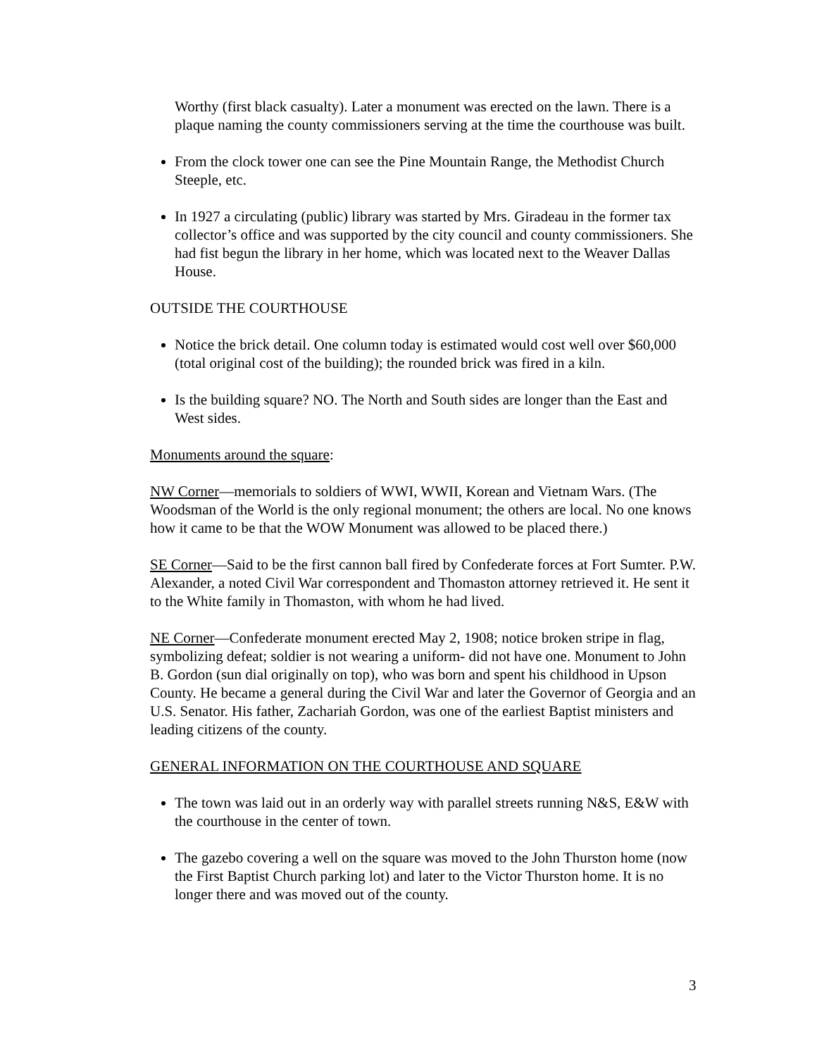Worthy (first black casualty). Later a monument was erected on the lawn. There is a plaque naming the county commissioners serving at the time the courthouse was built.
From the clock tower one can see the Pine Mountain Range, the Methodist Church Steeple, etc.
In 1927 a circulating (public) library was started by Mrs. Giradeau in the former tax collector’s office and was supported by the city council and county commissioners. She had fist begun the library in her home, which was located next to the Weaver Dallas House.
OUTSIDE THE COURTHOUSE
Notice the brick detail. One column today is estimated would cost well over $60,000 (total original cost of the building); the rounded brick was fired in a kiln.
Is the building square? NO. The North and South sides are longer than the East and West sides.
Monuments around the square:
NW Corner—memorials to soldiers of WWI, WWII, Korean and Vietnam Wars. (The Woodsman of the World is the only regional monument; the others are local. No one knows how it came to be that the WOW Monument was allowed to be placed there.)
SE Corner—Said to be the first cannon ball fired by Confederate forces at Fort Sumter. P.W. Alexander, a noted Civil War correspondent and Thomaston attorney retrieved it. He sent it to the White family in Thomaston, with whom he had lived.
NE Corner—Confederate monument erected May 2, 1908; notice broken stripe in flag, symbolizing defeat; soldier is not wearing a uniform- did not have one. Monument to John B. Gordon (sun dial originally on top), who was born and spent his childhood in Upson County. He became a general during the Civil War and later the Governor of Georgia and an U.S. Senator. His father, Zachariah Gordon, was one of the earliest Baptist ministers and leading citizens of the county.
GENERAL INFORMATION ON THE COURTHOUSE AND SQUARE
The town was laid out in an orderly way with parallel streets running N&S, E&W with the courthouse in the center of town.
The gazebo covering a well on the square was moved to the John Thurston home (now the First Baptist Church parking lot) and later to the Victor Thurston home. It is no longer there and was moved out of the county.
3